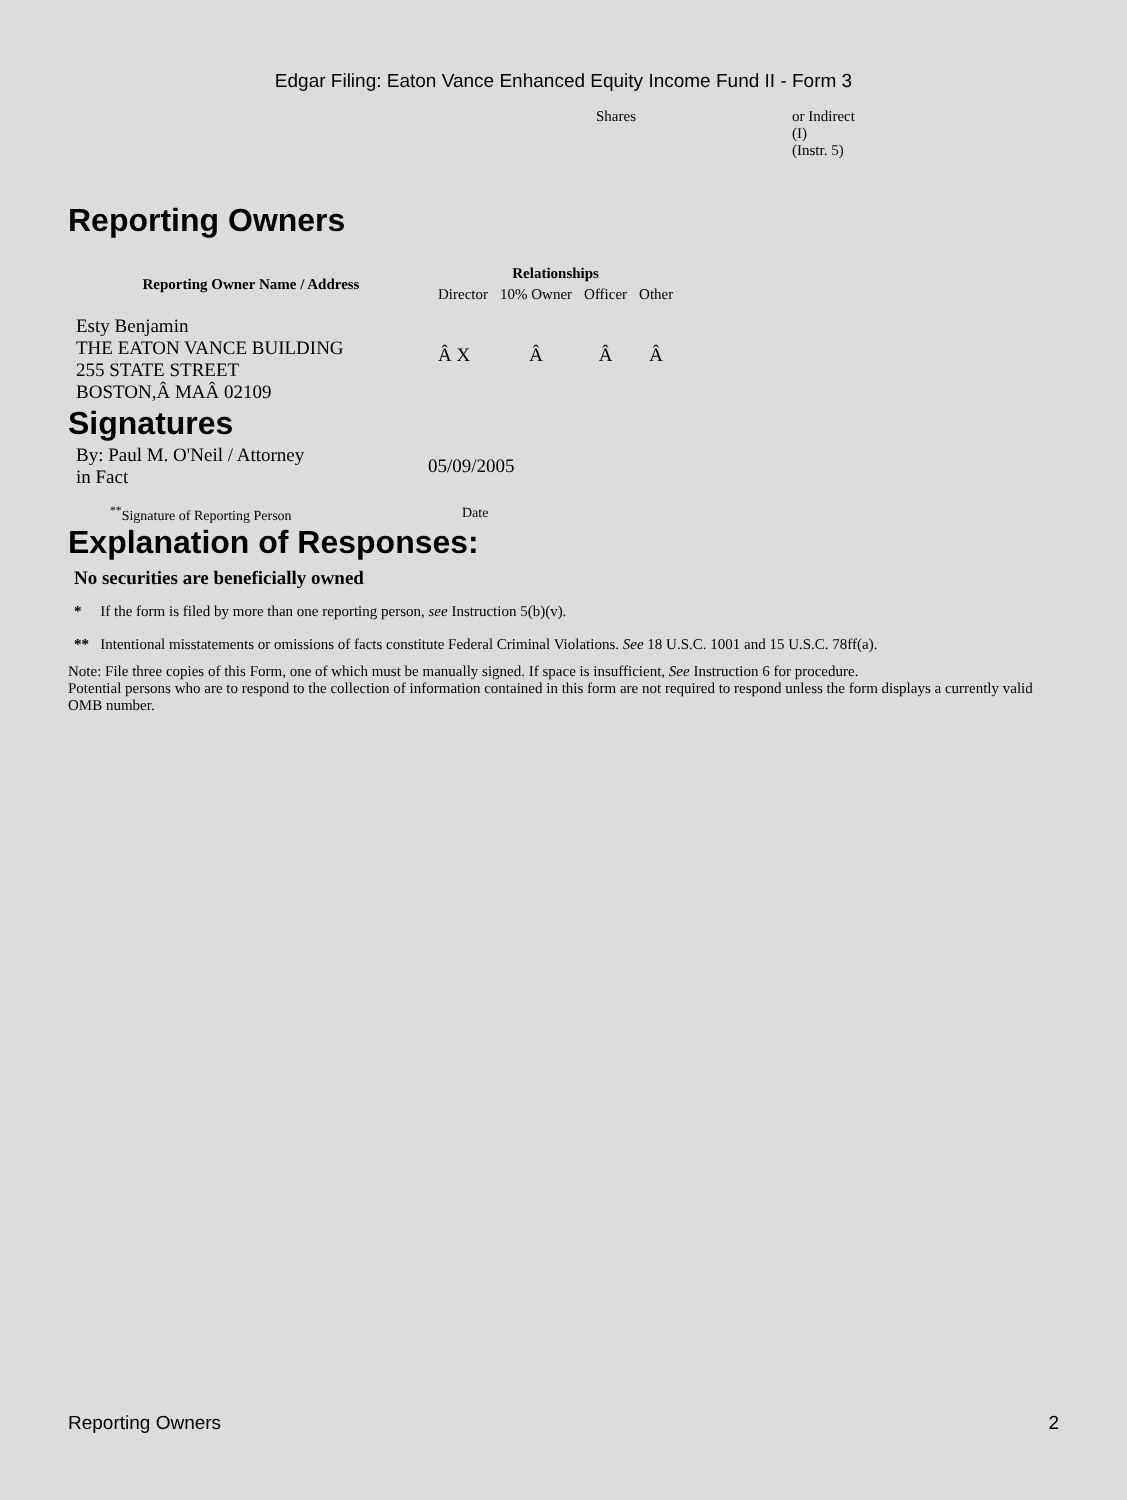Edgar Filing: Eaton Vance Enhanced Equity Income Fund II - Form 3
Shares
or Indirect
(I)
(Instr. 5)
Reporting Owners
| Reporting Owner Name / Address | Relationships | | | |
| --- | --- | --- | --- | --- |
| | Director | 10% Owner | Officer | Other |
| Esty Benjamin THE EATON VANCE BUILDING 255 STATE STREET BOSTON,Â MAÂ 02109 | Â X | Â | Â | Â |
Signatures
| By: Paul M. O'Neil / Attorney in Fact | 05/09/2005 |
| <sup>**</sup> Signature of Reporting Person | Date |
Explanation of Responses:
No securities are beneficially owned
* If the form is filed by more than one reporting person, see Instruction 5(b)(v).
** Intentional misstatements or omissions of facts constitute Federal Criminal Violations. See 18 U.S.C. 1001 and 15 U.S.C. 78ff(a).
Note: File three copies of this Form, one of which must be manually signed. If space is insufficient, See Instruction 6 for procedure.
Potential persons who are to respond to the collection of information contained in this form are not required to respond unless the form displays a currently valid OMB number.
Reporting Owners 2